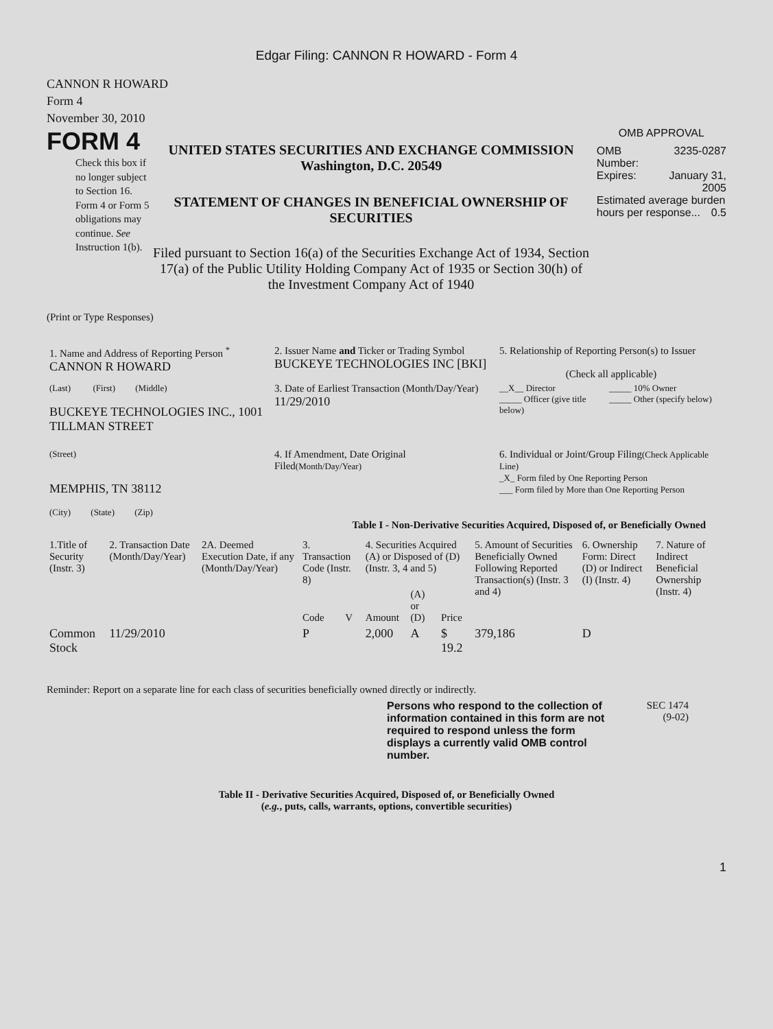Edgar Filing: CANNON R HOWARD - Form 4
CANNON R HOWARD
Form 4
November 30, 2010
FORM 4
Check this box if no longer subject to Section 16. Form 4 or Form 5 obligations may continue. See Instruction 1(b).
UNITED STATES SECURITIES AND EXCHANGE COMMISSION
Washington, D.C. 20549
STATEMENT OF CHANGES IN BENEFICIAL OWNERSHIP OF SECURITIES
Filed pursuant to Section 16(a) of the Securities Exchange Act of 1934, Section 17(a) of the Public Utility Holding Company Act of 1935 or Section 30(h) of the Investment Company Act of 1940
OMB APPROVAL
OMB
Number: 3235-0287
Expires: January 31,
2005
Estimated average burden hours per response... 0.5
(Print or Type Responses)
| 1. Name and Address of Reporting Person <sup>*</sup> CANNON R HOWARD | 2. Issuer Name and Ticker or Trading Symbol BUCKEYE TECHNOLOGIES INC [BKI] | 5. Relationship of Reporting Person(s) to Issuer (Check all applicable) |
| (Last) (First) (Middle) BUCKEYE TECHNOLOGIES INC., 1001 TILLMAN STREET | 3. Date of Earliest Transaction (Month/Day/Year) 11/29/2010 | __X__ Director _____ Officer (give title below) _____ 10% Owner _____ Other (specify below) |
| (Street) MEMPHIS, TN 38112 (City) (State) (Zip) | 4. If Amendment, Date Original Filed (Month/Day/Year) | 6. Individual or Joint/Group Filing (Check Applicable Line) _X_ Form filed by One Reporting Person ___ Form filed by More than One Reporting Person |
Table I - Non-Derivative Securities Acquired, Disposed of, or Beneficially Owned
| 1.Title of Security (Instr. 3) | 2. Transaction Date (Month/Day/Year) | 2A. Deemed Execution Date, if any (Month/Day/Year) | 3. Transaction Code (Instr. 8) | | 4. Securities Acquired (A) or Disposed of (D) (Instr. 3, 4 and 5) | | | 5. Amount of Securities Beneficially Owned Following Reported Transaction(s) (Instr. 3 and 4) | 6. Ownership Form: Direct (D) or Indirect (I) (Instr. 4) | 7. Nature of Indirect Beneficial Ownership (Instr. 4) |
| --- | --- | --- | --- | --- | --- | --- | --- | --- | --- | --- |
| | | | Code | V | Amount | (A) or (D) | Price | | | |
| Common Stock | 11/29/2010 | | P | | 2,000 | A | $ 19.2 | 379,186 | D | |
Reminder: Report on a separate line for each class of securities beneficially owned directly or indirectly.
Persons who respond to the collection of information contained in this form are not required to respond unless the form displays a currently valid OMB control number.
SEC 1474
(9-02)
Table II - Derivative Securities Acquired, Disposed of, or Beneficially Owned
(e.g., puts, calls, warrants, options, convertible securities)
1